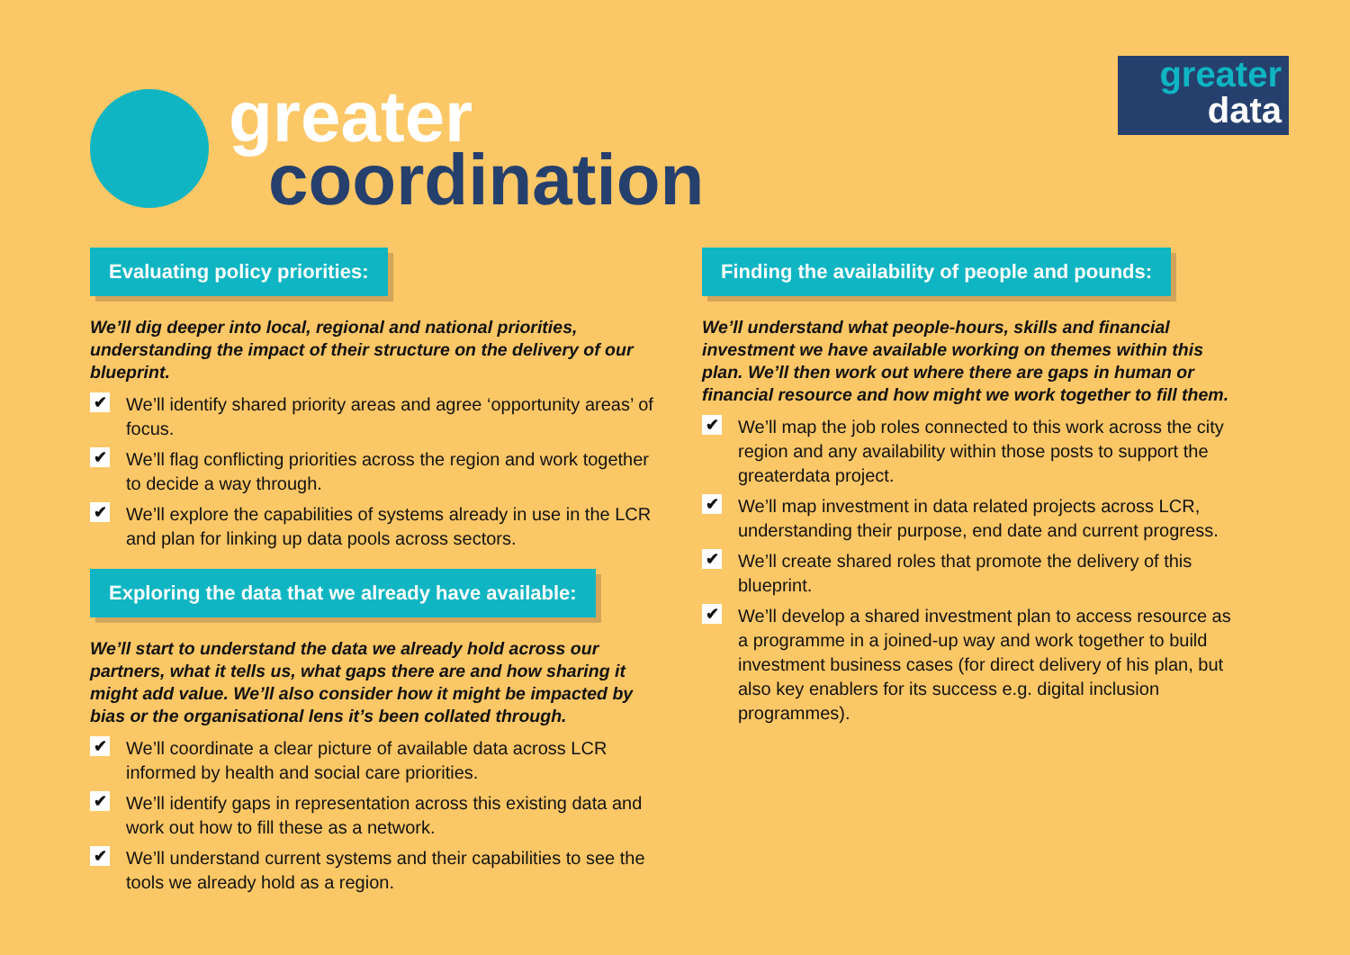greater
coordination
greater
data
Evaluating policy priorities:
We’ll dig deeper into local, regional and national priorities, understanding the impact of their structure on the delivery of our blueprint.
✔ We’ll identify shared priority areas and agree ‘opportunity areas’ of focus.
✔ We’ll flag conflicting priorities across the region and work together to decide a way through.
✔ We’ll explore the capabilities of systems already in use in the LCR and plan for linking up data pools across sectors.
Exploring the data that we already have available:
We’ll start to understand the data we already hold across our partners, what it tells us, what gaps there are and how sharing it might add value. We’ll also consider how it might be impacted by bias or the organisational lens it’s been collated through.
✔ We’ll coordinate a clear picture of available data across LCR informed by health and social care priorities.
✔ We’ll identify gaps in representation across this existing data and work out how to fill these as a network.
✔ We’ll understand current systems and their capabilities to see the tools we already hold as a region.
Finding the availability of people and pounds:
We’ll understand what people-hours, skills and financial investment we have available working on themes within this plan. We’ll then work out where there are gaps in human or financial resource and how might we work together to fill them.
✔ We’ll map the job roles connected to this work across the city region and any availability within those posts to support the greaterdata project.
✔ We’ll map investment in data related projects across LCR, understanding their purpose, end date and current progress.
✔ We’ll create shared roles that promote the delivery of this blueprint.
✔ We’ll develop a shared investment plan to access resource as a programme in a joined-up way and work together to build investment business cases (for direct delivery of his plan, but also key enablers for its success e.g. digital inclusion programmes).